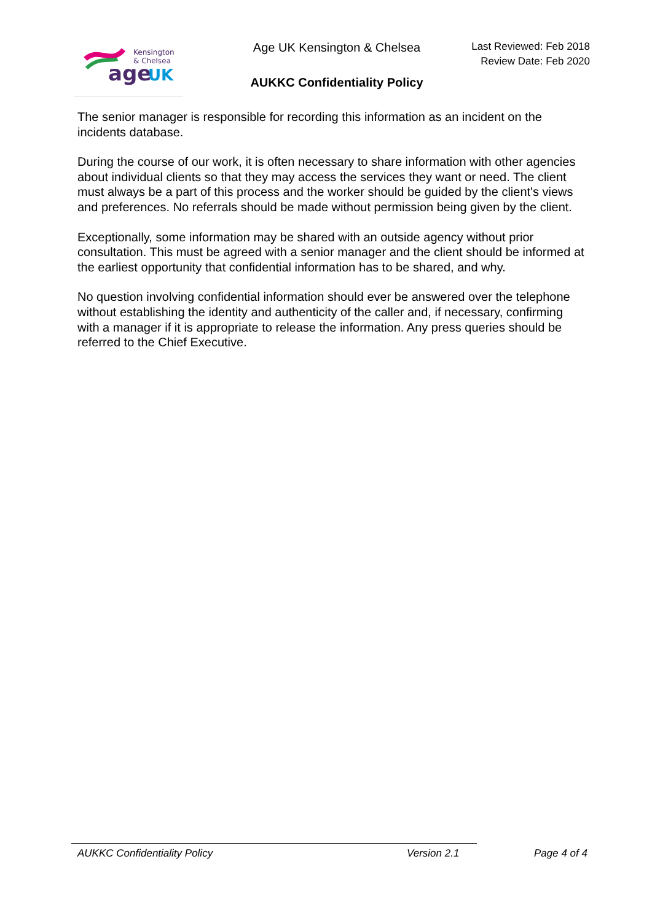age
UK
Kensington
& Chelsea
Age UK Kensington & Chelsea
AUKKC Confidentiality Policy
Last Reviewed: Feb 2018
Review Date: Feb 2020
The senior manager is responsible for recording this information as an incident on the incidents database.
During the course of our work, it is often necessary to share information with other agencies about individual clients so that they may access the services they want or need. The client must always be a part of this process and the worker should be guided by the client's views and preferences. No referrals should be made without permission being given by the client.
Exceptionally, some information may be shared with an outside agency without prior consultation. This must be agreed with a senior manager and the client should be informed at the earliest opportunity that confidential information has to be shared, and why.
No question involving confidential information should ever be answered over the telephone without establishing the identity and authenticity of the caller and, if necessary, confirming with a manager if it is appropriate to release the information. Any press queries should be referred to the Chief Executive.
AUKKC Confidentiality Policy Version 2.1 Page 4 of 4